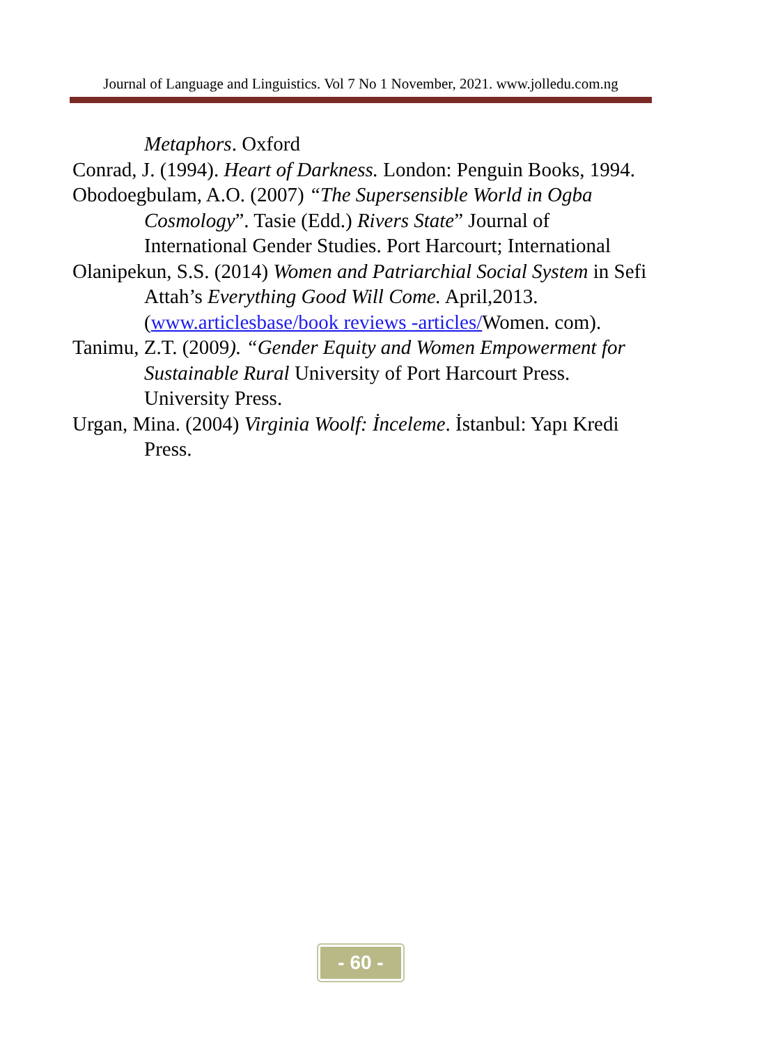Journal of Language and Linguistics. Vol 7 No 1 November, 2021. www.jolledu.com.ng
Metaphors. Oxford
Conrad, J. (1994). Heart of Darkness. London: Penguin Books, 1994.
Obodoegbulam, A.O. (2007) “The Supersensible World in Ogba Cosmology”. Tasie (Edd.) Rivers State” Journal of International Gender Studies. Port Harcourt; International
Olanipekun, S.S. (2014) Women and Patriarchial Social System in Sefi Attah’s Everything Good Will Come. April,2013. (www.articlesbase/book reviews -articles/Women. com).
Tanimu, Z.T. (2009). “Gender Equity and Women Empowerment for Sustainable Rural University of Port Harcourt Press. University Press.
Urgan, Mina. (2004) Virginia Woolf: İnceleme. İstanbul: Yapı Kredi Press.
- 60 -